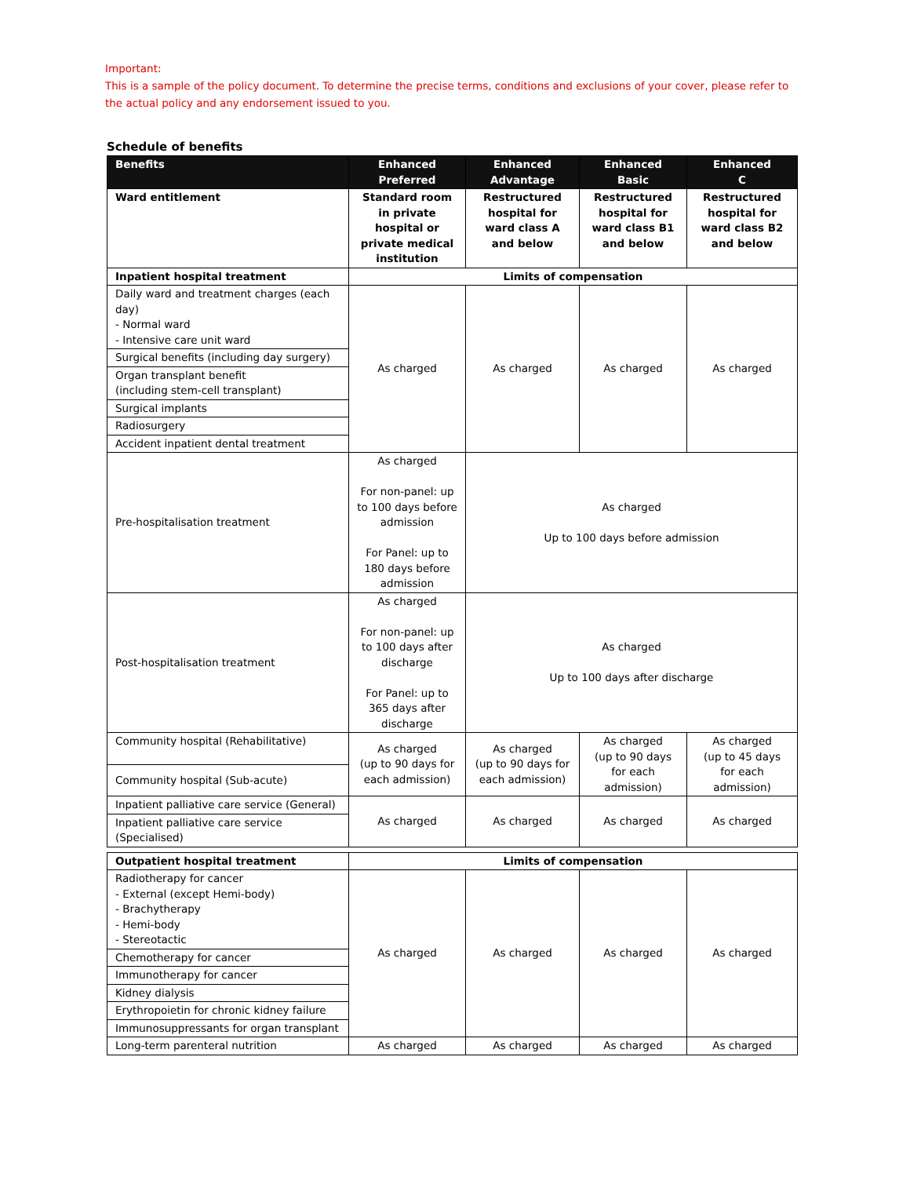Important:
This is a sample of the policy document. To determine the precise terms, conditions and exclusions of your cover, please refer to the actual policy and any endorsement issued to you.
Schedule of benefits
| Benefits | Enhanced Preferred | Enhanced Advantage | Enhanced Basic | Enhanced C |
| --- | --- | --- | --- | --- |
| Ward entitlement | Standard room in private hospital or private medical institution | Restructured hospital for ward class A and below | Restructured hospital for ward class B1 and below | Restructured hospital for ward class B2 and below |
| Inpatient hospital treatment | Limits of compensation | | | |
| Daily ward and treatment charges (each day) - Normal ward - Intensive care unit ward | As charged | As charged | As charged | As charged |
| Surgical benefits (including day surgery) | | | | |
| Organ transplant benefit (including stem-cell transplant) | | | | |
| Surgical implants | | | | |
| Radiosurgery | | | | |
| Accident inpatient dental treatment | | | | |
| Pre-hospitalisation treatment | As charged For non-panel: up to 100 days before admission For Panel: up to 180 days before admission | As charged Up to 100 days before admission | | |
| Post-hospitalisation treatment | As charged For non-panel: up to 100 days after discharge For Panel: up to 365 days after discharge | As charged Up to 100 days after discharge | | |
| Community hospital (Rehabilitative) | As charged (up to 90 days for each admission) | As charged (up to 90 days for each admission) | As charged (up to 90 days for each admission) | As charged (up to 45 days for each admission) |
| Community hospital (Sub-acute) | | | | |
| Inpatient palliative care service (General) | As charged | As charged | As charged | As charged |
| Inpatient palliative care service (Specialised) | | | | |
| Outpatient hospital treatment | Limits of compensation | | | |
| Radiotherapy for cancer - External (except Hemi-body) - Brachytherapy - Hemi-body - Stereotactic | As charged | As charged | As charged | As charged |
| Chemotherapy for cancer | | | | |
| Immunotherapy for cancer | | | | |
| Kidney dialysis | | | | |
| Erythropoietin for chronic kidney failure | | | | |
| Immunosuppressants for organ transplant | | | | |
| Long-term parenteral nutrition | As charged | As charged | As charged | As charged |